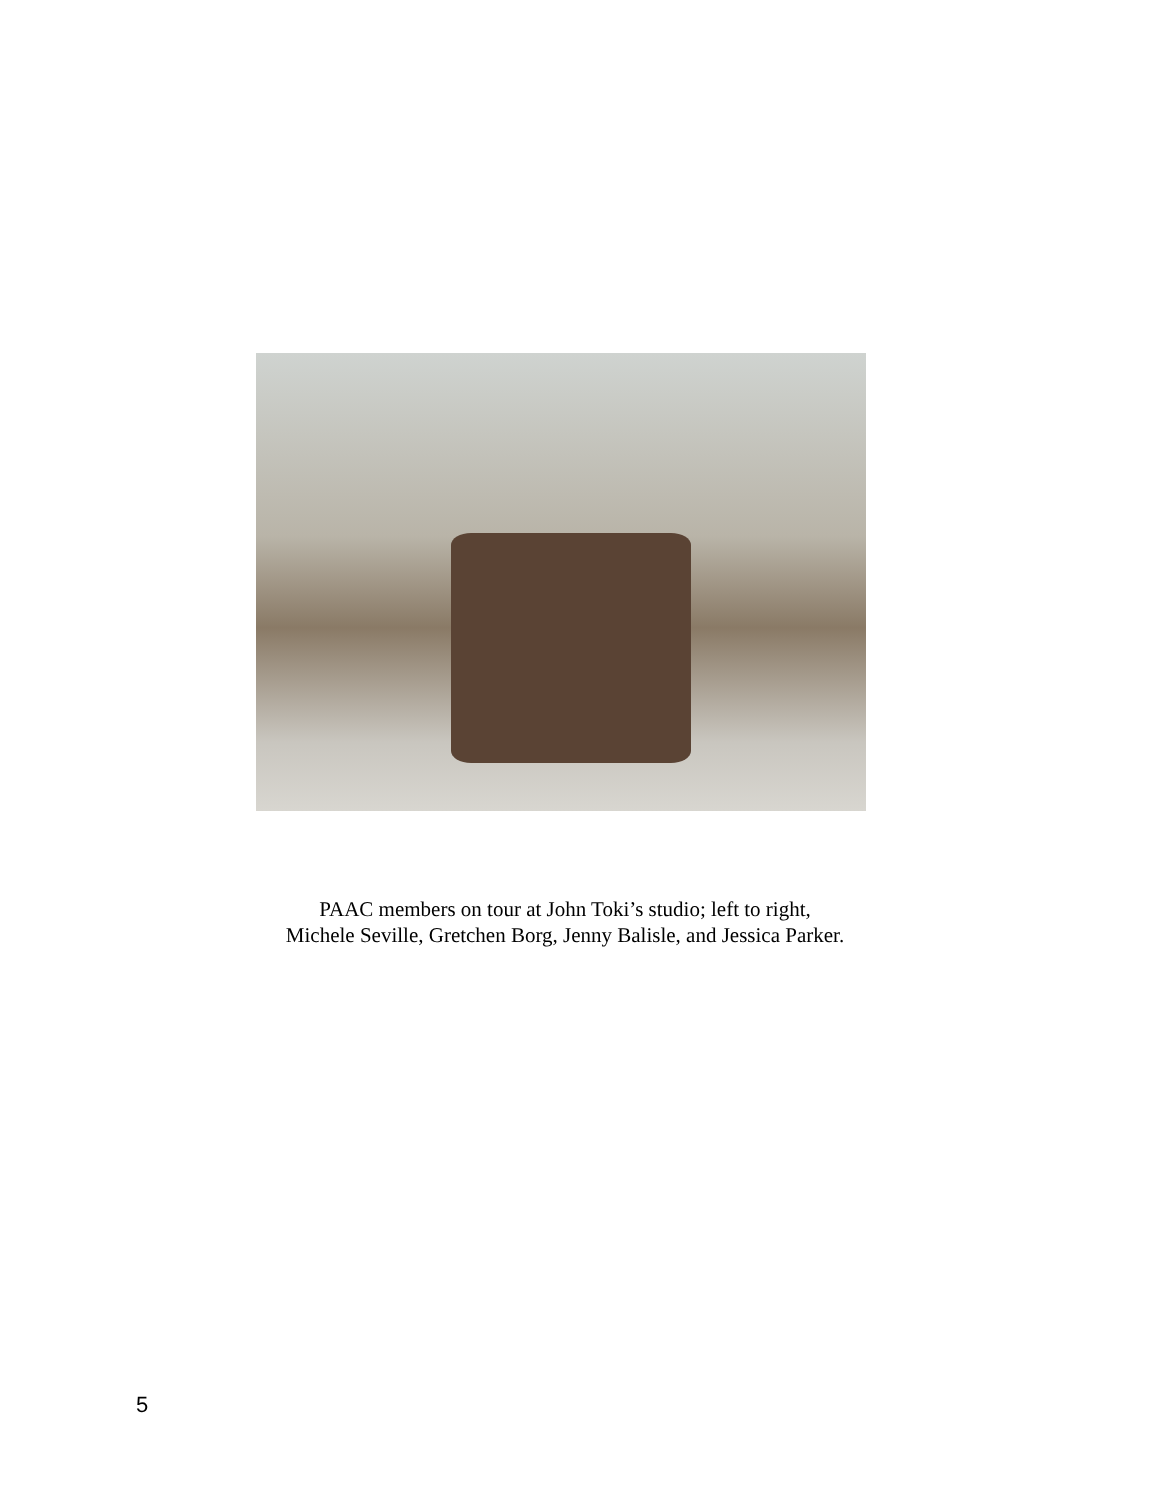PAAC members on tour at John Toki’s studio; left to right,
Michele Seville, Gretchen Borg, Jenny Balisle, and Jessica Parker.
5